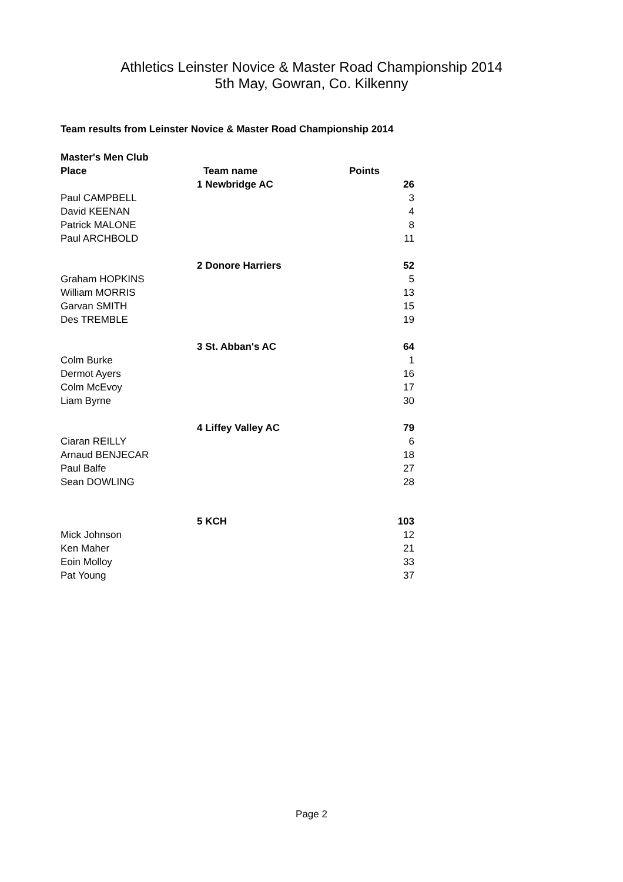Athletics Leinster Novice & Master Road Championship 2014
5th May, Gowran, Co. Kilkenny
Team results from Leinster Novice & Master Road Championship 2014
| Master's Men Club | | |
| Place | Team name | Points |
| | 1 Newbridge AC | 26 |
| Paul CAMPBELL | | 3 |
| David KEENAN | | 4 |
| Patrick MALONE | | 8 |
| Paul ARCHBOLD | | 11 |
| | 2 Donore Harriers | 52 |
| Graham HOPKINS | | 5 |
| William MORRIS | | 13 |
| Garvan SMITH | | 15 |
| Des TREMBLE | | 19 |
| | 3 St. Abban's AC | 64 |
| Colm Burke | | 1 |
| Dermot Ayers | | 16 |
| Colm McEvoy | | 17 |
| Liam Byrne | | 30 |
| | 4 Liffey Valley AC | 79 |
| Ciaran REILLY | | 6 |
| Arnaud BENJECAR | | 18 |
| Paul Balfe | | 27 |
| Sean DOWLING | | 28 |
| | 5 KCH | 103 |
| Mick Johnson | | 12 |
| Ken Maher | | 21 |
| Eoin Molloy | | 33 |
| Pat Young | | 37 |
Page 2